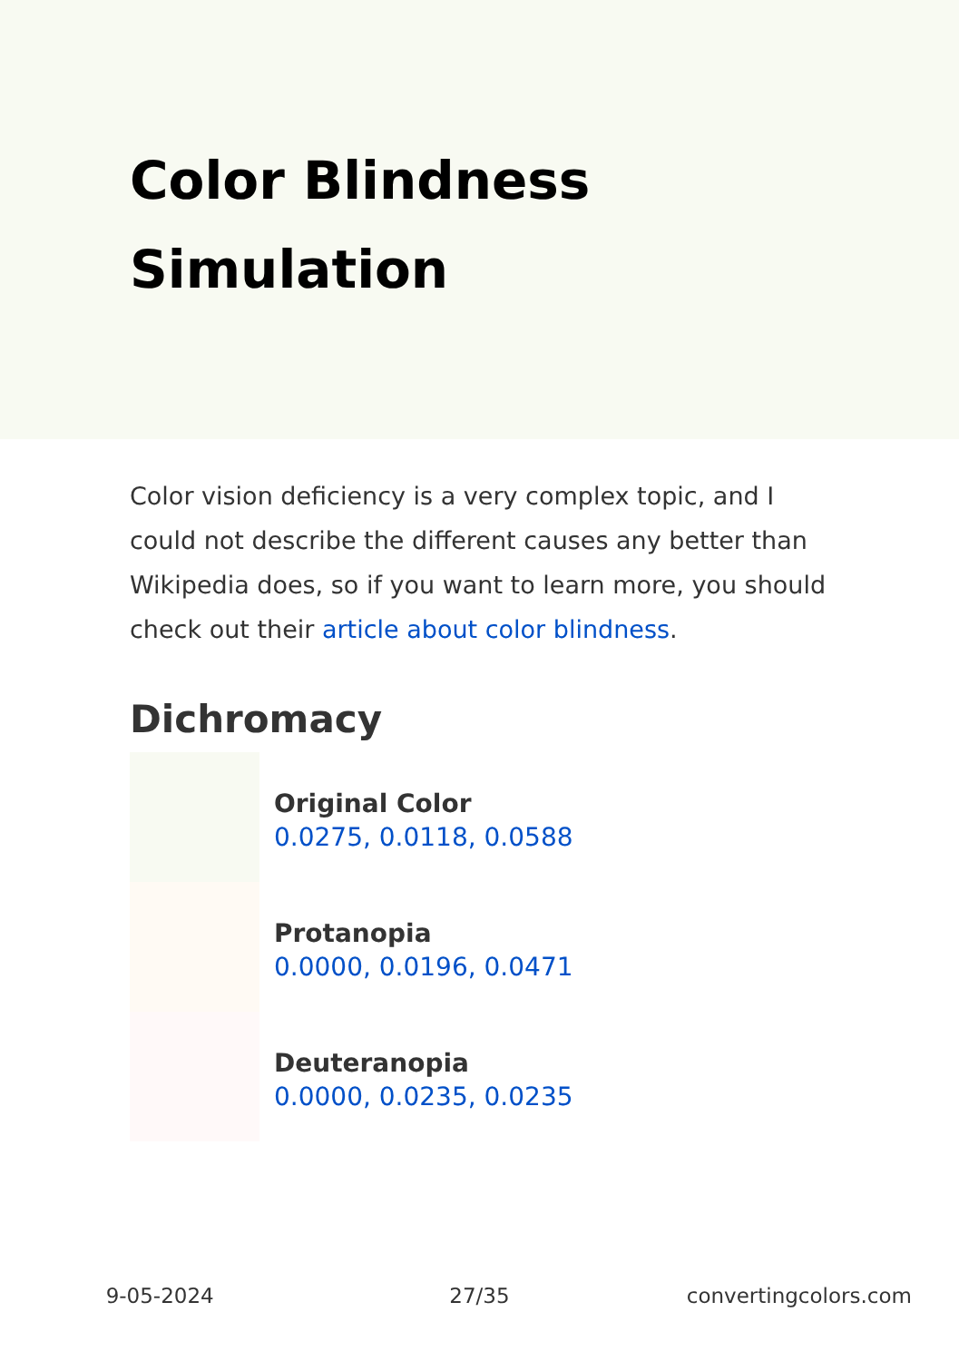Color Blindness Simulation
Color vision deficiency is a very complex topic, and I could not describe the different causes any better than Wikipedia does, so if you want to learn more, you should check out their article about color blindness.
Dichromacy
Original Color
0.0275, 0.0118, 0.0588
Protanopia
0.0000, 0.0196, 0.0471
Deuteranopia
0.0000, 0.0235, 0.0235
9-05-2024 27/35 convertingcolors.com